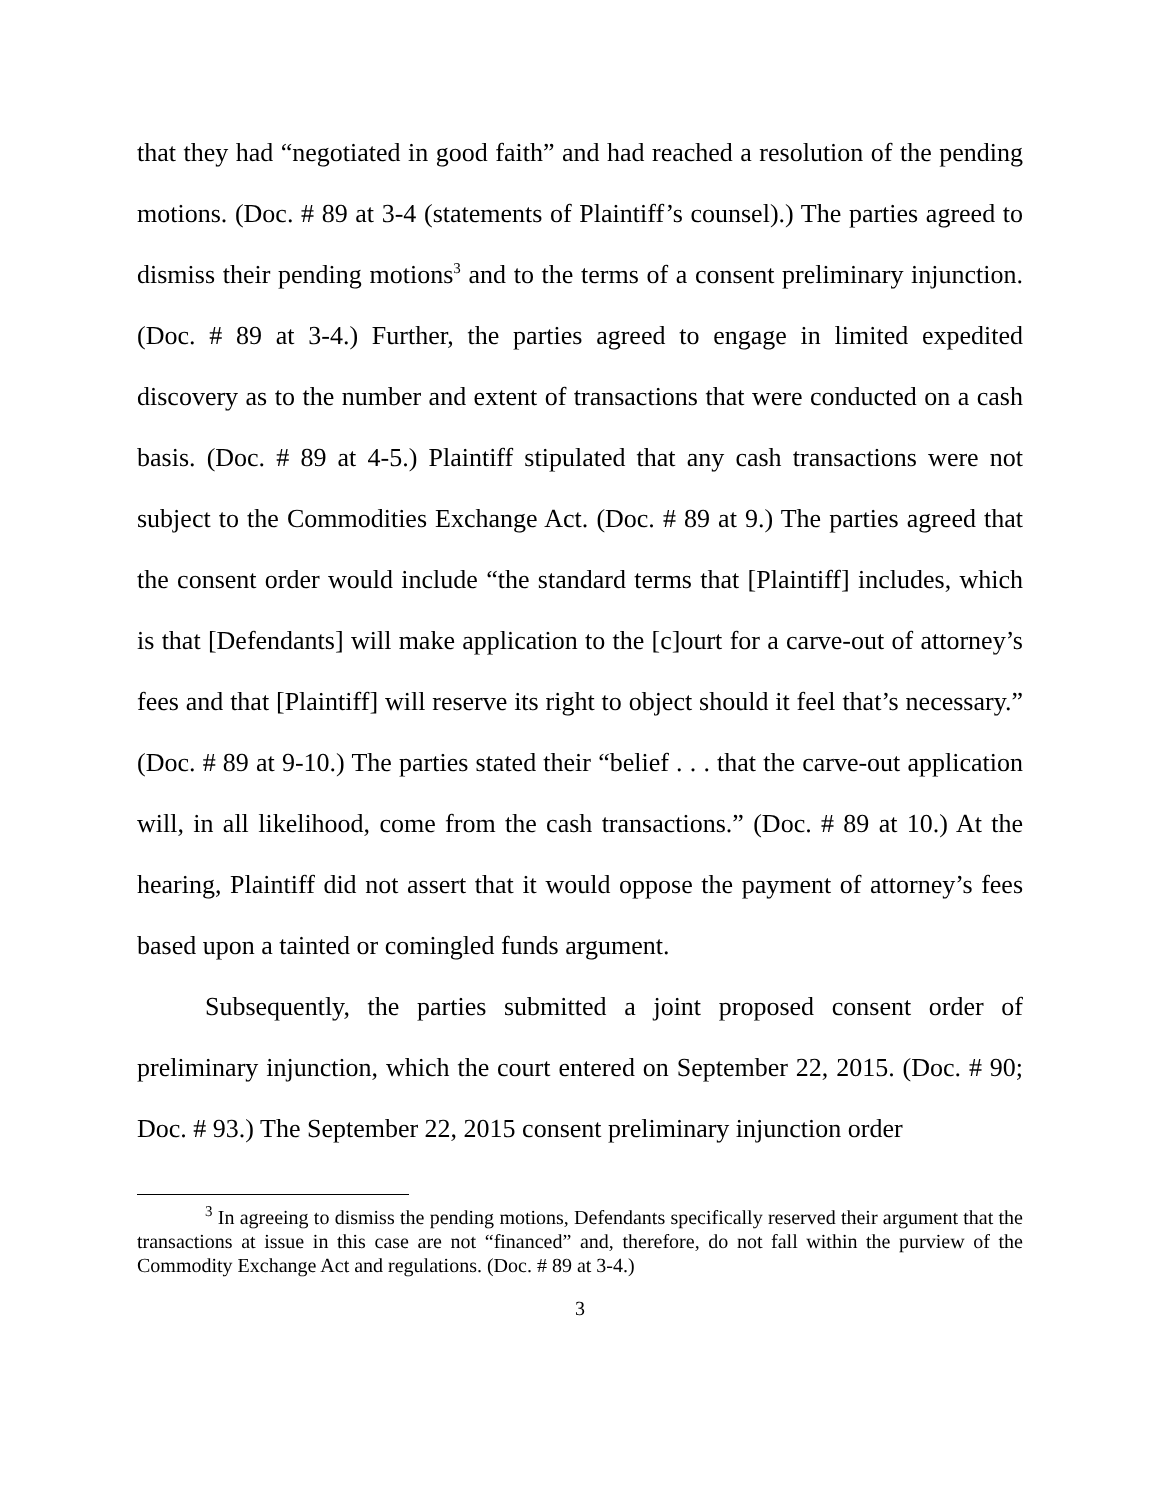that they had “negotiated in good faith” and had reached a resolution of the pending motions. (Doc. # 89 at 3-4 (statements of Plaintiff’s counsel).) The parties agreed to dismiss their pending motions<sup>3</sup> and to the terms of a consent preliminary injunction. (Doc. # 89 at 3-4.) Further, the parties agreed to engage in limited expedited discovery as to the number and extent of transactions that were conducted on a cash basis. (Doc. # 89 at 4-5.) Plaintiff stipulated that any cash transactions were not subject to the Commodities Exchange Act. (Doc. # 89 at 9.) The parties agreed that the consent order would include “the standard terms that [Plaintiff] includes, which is that [Defendants] will make application to the [c]ourt for a carve-out of attorney’s fees and that [Plaintiff] will reserve its right to object should it feel that’s necessary.” (Doc. # 89 at 9-10.) The parties stated their “belief . . . that the carve-out application will, in all likelihood, come from the cash transactions.” (Doc. # 89 at 10.) At the hearing, Plaintiff did not assert that it would oppose the payment of attorney’s fees based upon a tainted or comingled funds argument.
Subsequently, the parties submitted a joint proposed consent order of preliminary injunction, which the court entered on September 22, 2015. (Doc. # 90; Doc. # 93.) The September 22, 2015 consent preliminary injunction order
<sup>3</sup> In agreeing to dismiss the pending motions, Defendants specifically reserved their argument that the transactions at issue in this case are not “financed” and, therefore, do not fall within the purview of the Commodity Exchange Act and regulations. (Doc. # 89 at 3-4.)
3